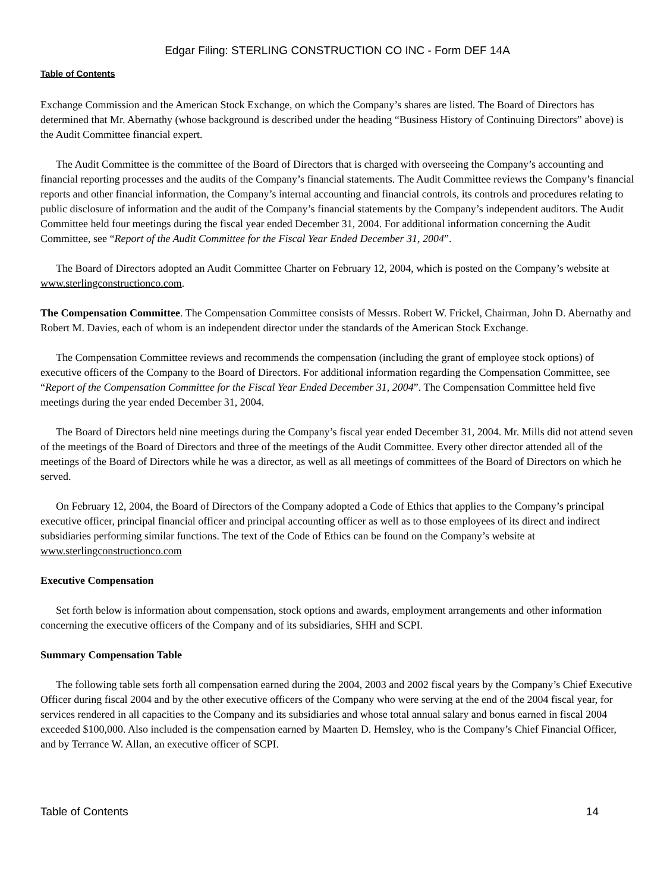Edgar Filing: STERLING CONSTRUCTION CO INC - Form DEF 14A
Table of Contents
Exchange Commission and the American Stock Exchange, on which the Company’s shares are listed. The Board of Directors has determined that Mr. Abernathy (whose background is described under the heading “Business History of Continuing Directors” above) is the Audit Committee financial expert.
The Audit Committee is the committee of the Board of Directors that is charged with overseeing the Company’s accounting and financial reporting processes and the audits of the Company’s financial statements. The Audit Committee reviews the Company’s financial reports and other financial information, the Company’s internal accounting and financial controls, its controls and procedures relating to public disclosure of information and the audit of the Company’s financial statements by the Company’s independent auditors. The Audit Committee held four meetings during the fiscal year ended December 31, 2004. For additional information concerning the Audit Committee, see “Report of the Audit Committee for the Fiscal Year Ended December 31, 2004”.
The Board of Directors adopted an Audit Committee Charter on February 12, 2004, which is posted on the Company’s website at www.sterlingconstructionco.com.
The Compensation Committee. The Compensation Committee consists of Messrs. Robert W. Frickel, Chairman, John D. Abernathy and Robert M. Davies, each of whom is an independent director under the standards of the American Stock Exchange.
The Compensation Committee reviews and recommends the compensation (including the grant of employee stock options) of executive officers of the Company to the Board of Directors. For additional information regarding the Compensation Committee, see “Report of the Compensation Committee for the Fiscal Year Ended December 31, 2004”. The Compensation Committee held five meetings during the year ended December 31, 2004.
The Board of Directors held nine meetings during the Company’s fiscal year ended December 31, 2004. Mr. Mills did not attend seven of the meetings of the Board of Directors and three of the meetings of the Audit Committee. Every other director attended all of the meetings of the Board of Directors while he was a director, as well as all meetings of committees of the Board of Directors on which he served.
On February 12, 2004, the Board of Directors of the Company adopted a Code of Ethics that applies to the Company’s principal executive officer, principal financial officer and principal accounting officer as well as to those employees of its direct and indirect subsidiaries performing similar functions. The text of the Code of Ethics can be found on the Company’s website at www.sterlingconstructionco.com
Executive Compensation
Set forth below is information about compensation, stock options and awards, employment arrangements and other information concerning the executive officers of the Company and of its subsidiaries, SHH and SCPI.
Summary Compensation Table
The following table sets forth all compensation earned during the 2004, 2003 and 2002 fiscal years by the Company’s Chief Executive Officer during fiscal 2004 and by the other executive officers of the Company who were serving at the end of the 2004 fiscal year, for services rendered in all capacities to the Company and its subsidiaries and whose total annual salary and bonus earned in fiscal 2004 exceeded $100,000. Also included is the compensation earned by Maarten D. Hemsley, who is the Company’s Chief Financial Officer, and by Terrance W. Allan, an executive officer of SCPI.
Table of Contents 14